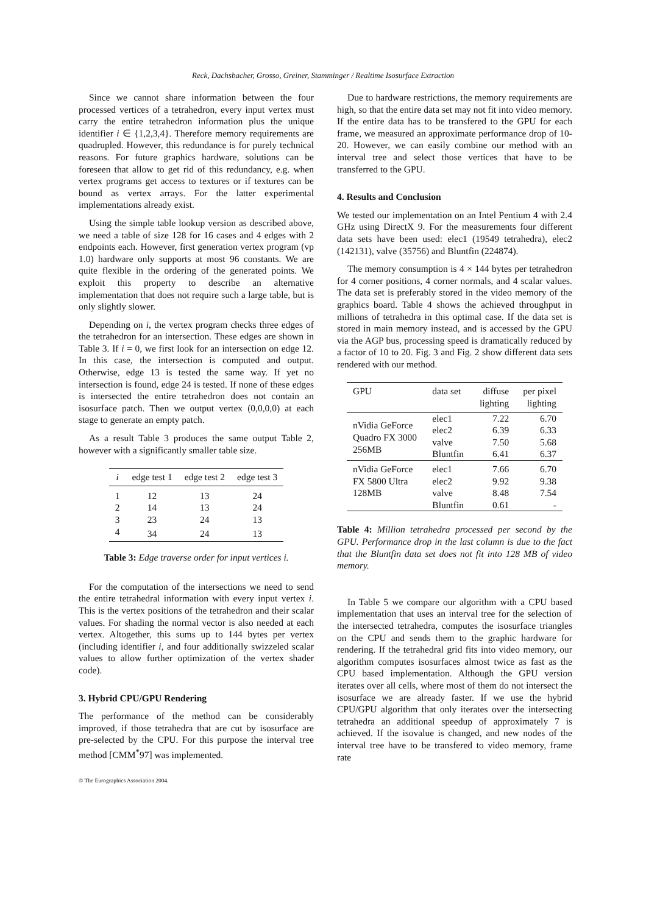Reck, Dachsbacher, Grosso, Greiner, Stamminger / Realtime Isosurface Extraction
Since we cannot share information between the four processed vertices of a tetrahedron, every input vertex must carry the entire tetrahedron information plus the unique identifier i ∈ {1,2,3,4}. Therefore memory requirements are quadrupled. However, this redundance is for purely technical reasons. For future graphics hardware, solutions can be foreseen that allow to get rid of this redundancy, e.g. when vertex programs get access to textures or if textures can be bound as vertex arrays. For the latter experimental implementations already exist.
Using the simple table lookup version as described above, we need a table of size 128 for 16 cases and 4 edges with 2 endpoints each. However, first generation vertex program (vp 1.0) hardware only supports at most 96 constants. We are quite flexible in the ordering of the generated points. We exploit this property to describe an alternative implementation that does not require such a large table, but is only slightly slower.
Depending on i, the vertex program checks three edges of the tetrahedron for an intersection. These edges are shown in Table 3. If i = 0, we first look for an intersection on edge 12. In this case, the intersection is computed and output. Otherwise, edge 13 is tested the same way. If yet no intersection is found, edge 24 is tested. If none of these edges is intersected the entire tetrahedron does not contain an isosurface patch. Then we output vertex (0,0,0,0) at each stage to generate an empty patch.
As a result Table 3 produces the same output Table 2, however with a significantly smaller table size.
| i | edge test 1 | edge test 2 | edge test 3 |
| --- | --- | --- | --- |
| 1 | 12 | 13 | 24 |
| 2 | 14 | 13 | 24 |
| 3 | 23 | 24 | 13 |
| 4 | 34 | 24 | 13 |
Table 3: Edge traverse order for input vertices i.
For the computation of the intersections we need to send the entire tetrahedral information with every input vertex i. This is the vertex positions of the tetrahedron and their scalar values. For shading the normal vector is also needed at each vertex. Altogether, this sums up to 144 bytes per vertex (including identifier i, and four additionally swizzeled scalar values to allow further optimization of the vertex shader code).
3. Hybrid CPU/GPU Rendering
The performance of the method can be considerably improved, if those tetrahedra that are cut by isosurface are pre-selected by the CPU. For this purpose the interval tree method [CMM<sup>*</sup>97] was implemented.
Due to hardware restrictions, the memory requirements are high, so that the entire data set may not fit into video memory. If the entire data has to be transfered to the GPU for each frame, we measured an approximate performance drop of 10-20. However, we can easily combine our method with an interval tree and select those vertices that have to be transferred to the GPU.
4. Results and Conclusion
We tested our implementation on an Intel Pentium 4 with 2.4 GHz using DirectX 9. For the measurements four different data sets have been used: elec1 (19549 tetrahedra), elec2 (142131), valve (35756) and Bluntfin (224874).
The memory consumption is 4 × 144 bytes per tetrahedron for 4 corner positions, 4 corner normals, and 4 scalar values. The data set is preferably stored in the video memory of the graphics board. Table 4 shows the achieved throughput in millions of tetrahedra in this optimal case. If the data set is stored in main memory instead, and is accessed by the GPU via the AGP bus, processing speed is dramatically reduced by a factor of 10 to 20. Fig. 3 and Fig. 2 show different data sets rendered with our method.
| GPU | data set | diffuse lighting | per pixel lighting |
| --- | --- | --- | --- |
| nVidia GeForce Quadro FX 3000 256MB | elec1 elec2 valve Bluntfin | 7.22 6.39 7.50 6.41 | 6.70 6.33 5.68 6.37 |
| nVidia GeForce FX 5800 Ultra 128MB | elec1 elec2 valve Bluntfin | 7.66 9.92 8.48 0.61 | 6.70 9.38 7.54 - |
Table 4: Million tetrahedra processed per second by the GPU. Performance drop in the last column is due to the fact that the Bluntfin data set does not fit into 128 MB of video memory.
In Table 5 we compare our algorithm with a CPU based implementation that uses an interval tree for the selection of the intersected tetrahedra, computes the isosurface triangles on the CPU and sends them to the graphic hardware for rendering. If the tetrahedral grid fits into video memory, our algorithm computes isosurfaces almost twice as fast as the CPU based implementation. Although the GPU version iterates over all cells, where most of them do not intersect the isosurface we are already faster. If we use the hybrid CPU/GPU algorithm that only iterates over the intersecting tetrahedra an additional speedup of approximately 7 is achieved. If the isovalue is changed, and new nodes of the interval tree have to be transfered to video memory, frame rate
© The Eurographics Association 2004.